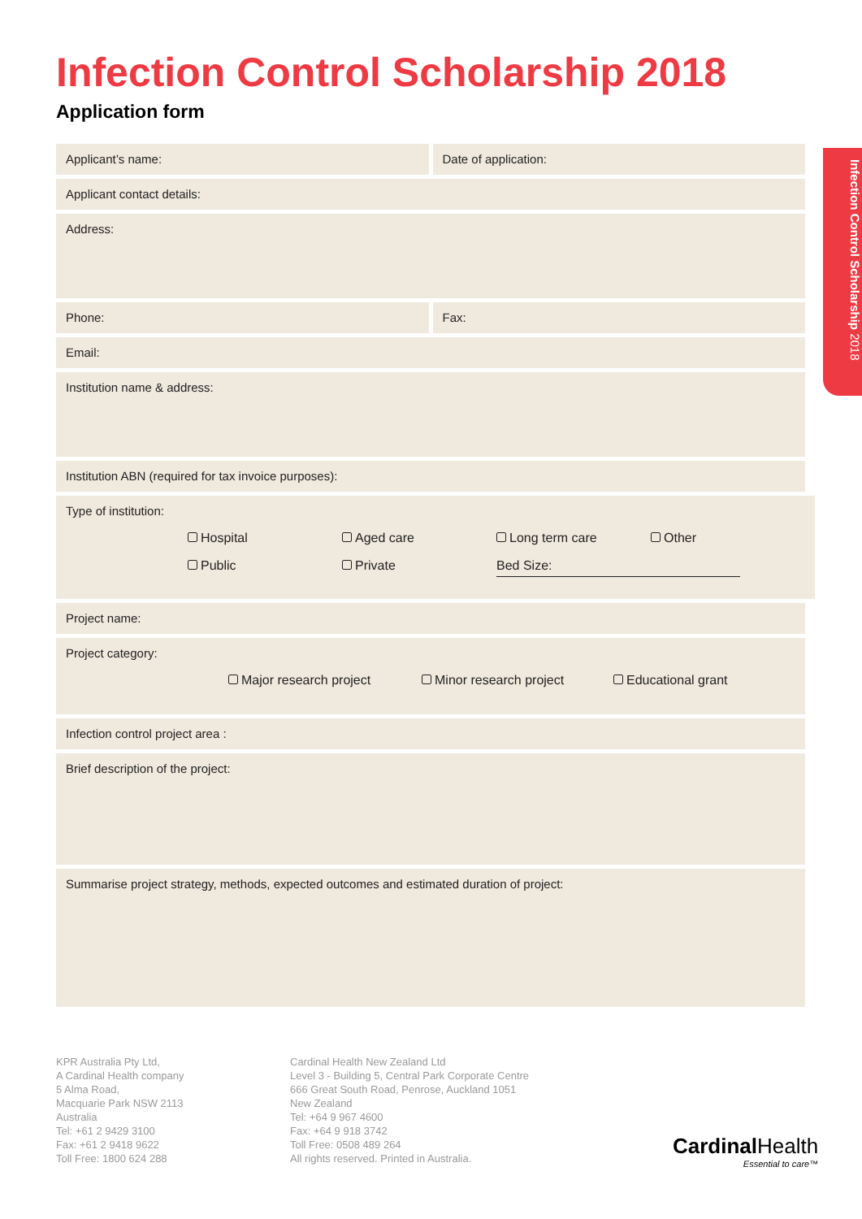Infection Control Scholarship 2018
Infection Control Scholarship 2018
Application form
Applicant’s name:
Date of application:
Applicant contact details:
Address:
Phone:
Fax:
Email:
Institution name & address:
Institution ABN (required for tax invoice purposes):
Type of institution:
Hospital Aged care Long term care Other
Public Private Bed Size:
Project name:
Project category:
Major research project Minor research project Educational grant
Infection control project area :
Brief description of the project:
Summarise project strategy, methods, expected outcomes and estimated duration of project:
KPR Australia Pty Ltd,
A Cardinal Health company
5 Alma Road,
Macquarie Park NSW 2113
Australia
Tel: +61 2 9429 3100
Fax: +61 2 9418 9622
Toll Free: 1800 624 288
Cardinal Health New Zealand Ltd
Level 3 - Building 5, Central Park Corporate Centre
666 Great South Road, Penrose, Auckland 1051
New Zealand
Tel: +64 9 967 4600
Fax: +64 9 918 3742
Toll Free: 0508 489 264
All rights reserved. Printed in Australia.
Cardinal Health
Essential to care™